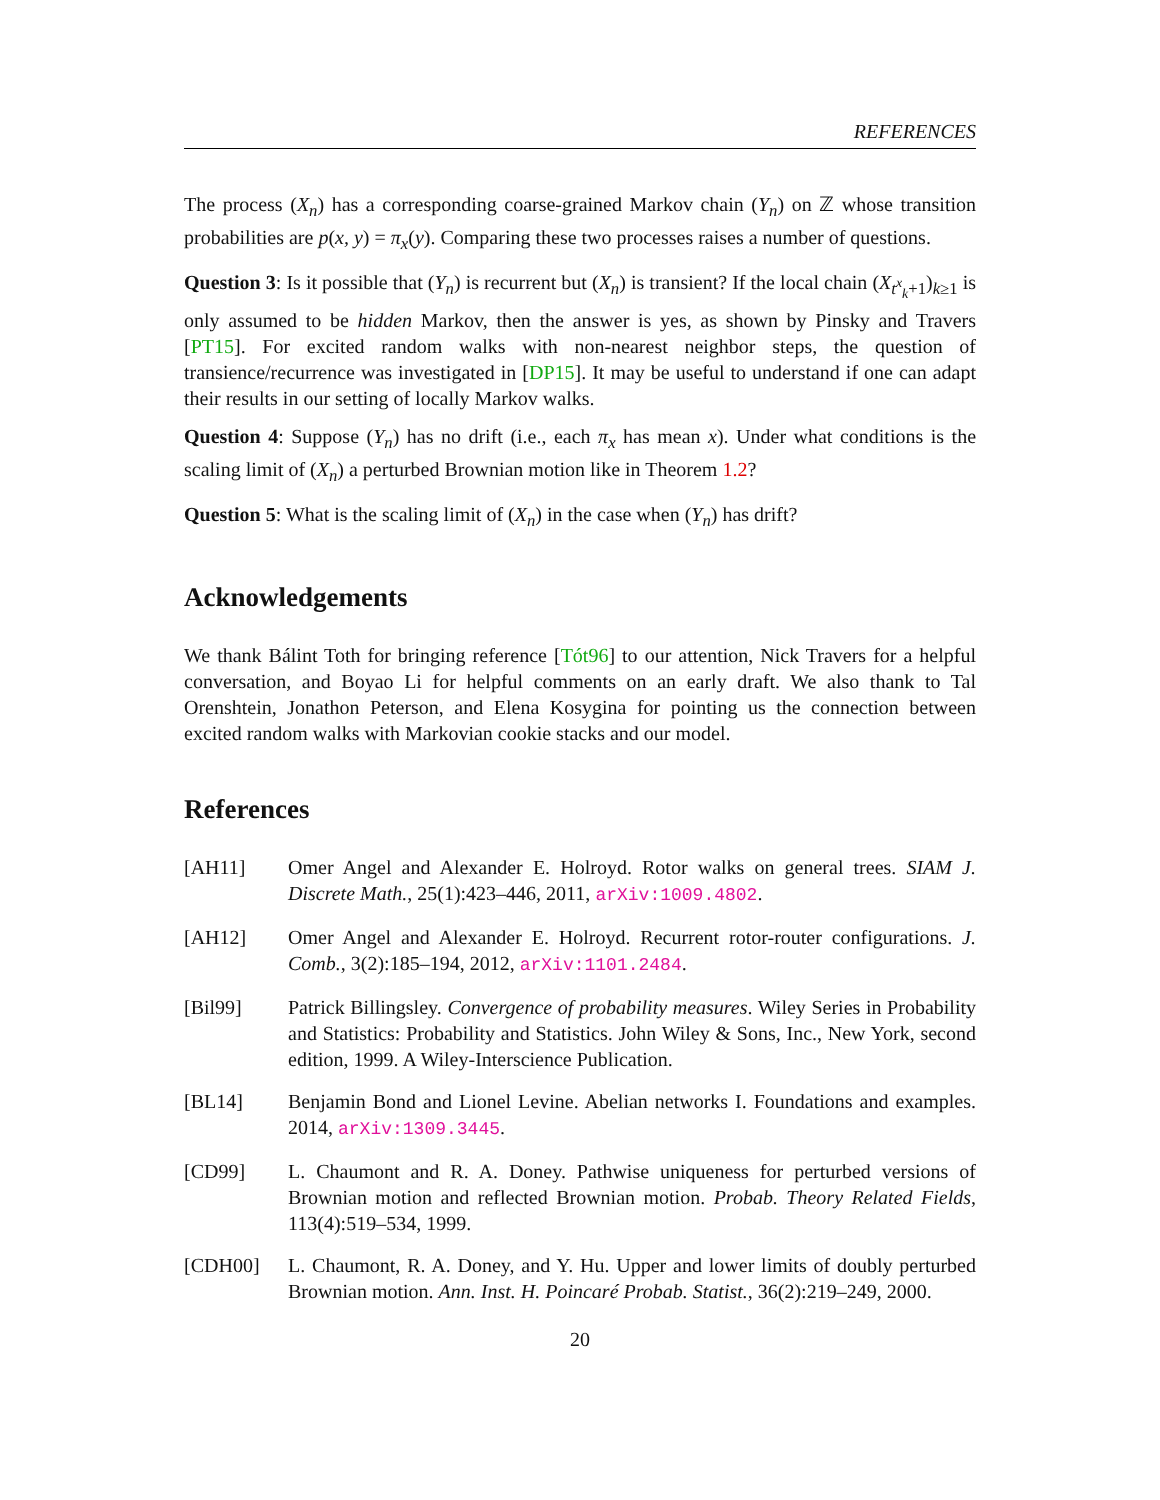REFERENCES
The process (X<sub>n</sub>) has a corresponding coarse-grained Markov chain (Y<sub>n</sub>) on ℤ whose transition probabilities are p(x, y) = π<sub>x</sub>(y). Comparing these two processes raises a number of questions.
Question 3: Is it possible that (Y<sub>n</sub>) is recurrent but (X<sub>n</sub>) is transient? If the local chain (X<sub>t<sup>x</sup><sub>k</sub>+1</sub>)<sub>k≥1</sub> is only assumed to be hidden Markov, then the answer is yes, as shown by Pinsky and Travers [PT15]. For excited random walks with non-nearest neighbor steps, the question of transience/recurrence was investigated in [DP15]. It may be useful to understand if one can adapt their results in our setting of locally Markov walks.
Question 4: Suppose (Y<sub>n</sub>) has no drift (i.e., each π<sub>x</sub> has mean x). Under what conditions is the scaling limit of (X<sub>n</sub>) a perturbed Brownian motion like in Theorem 1.2?
Question 5: What is the scaling limit of (X<sub>n</sub>) in the case when (Y<sub>n</sub>) has drift?
Acknowledgements
We thank Bálint Toth for bringing reference [Tót96] to our attention, Nick Travers for a helpful conversation, and Boyao Li for helpful comments on an early draft. We also thank to Tal Orenshtein, Jonathon Peterson, and Elena Kosygina for pointing us the connection between excited random walks with Markovian cookie stacks and our model.
References
[AH11] Omer Angel and Alexander E. Holroyd. Rotor walks on general trees. SIAM J. Discrete Math., 25(1):423–446, 2011, arXiv:1009.4802.
[AH12] Omer Angel and Alexander E. Holroyd. Recurrent rotor-router configurations. J. Comb., 3(2):185–194, 2012, arXiv:1101.2484.
[Bil99] Patrick Billingsley. Convergence of probability measures. Wiley Series in Probability and Statistics: Probability and Statistics. John Wiley & Sons, Inc., New York, second edition, 1999. A Wiley-Interscience Publication.
[BL14] Benjamin Bond and Lionel Levine. Abelian networks I. Foundations and examples. 2014, arXiv:1309.3445.
[CD99] L. Chaumont and R. A. Doney. Pathwise uniqueness for perturbed versions of Brownian motion and reflected Brownian motion. Probab. Theory Related Fields, 113(4):519–534, 1999.
[CDH00] L. Chaumont, R. A. Doney, and Y. Hu. Upper and lower limits of doubly perturbed Brownian motion. Ann. Inst. H. Poincaré Probab. Statist., 36(2):219–249, 2000.
20